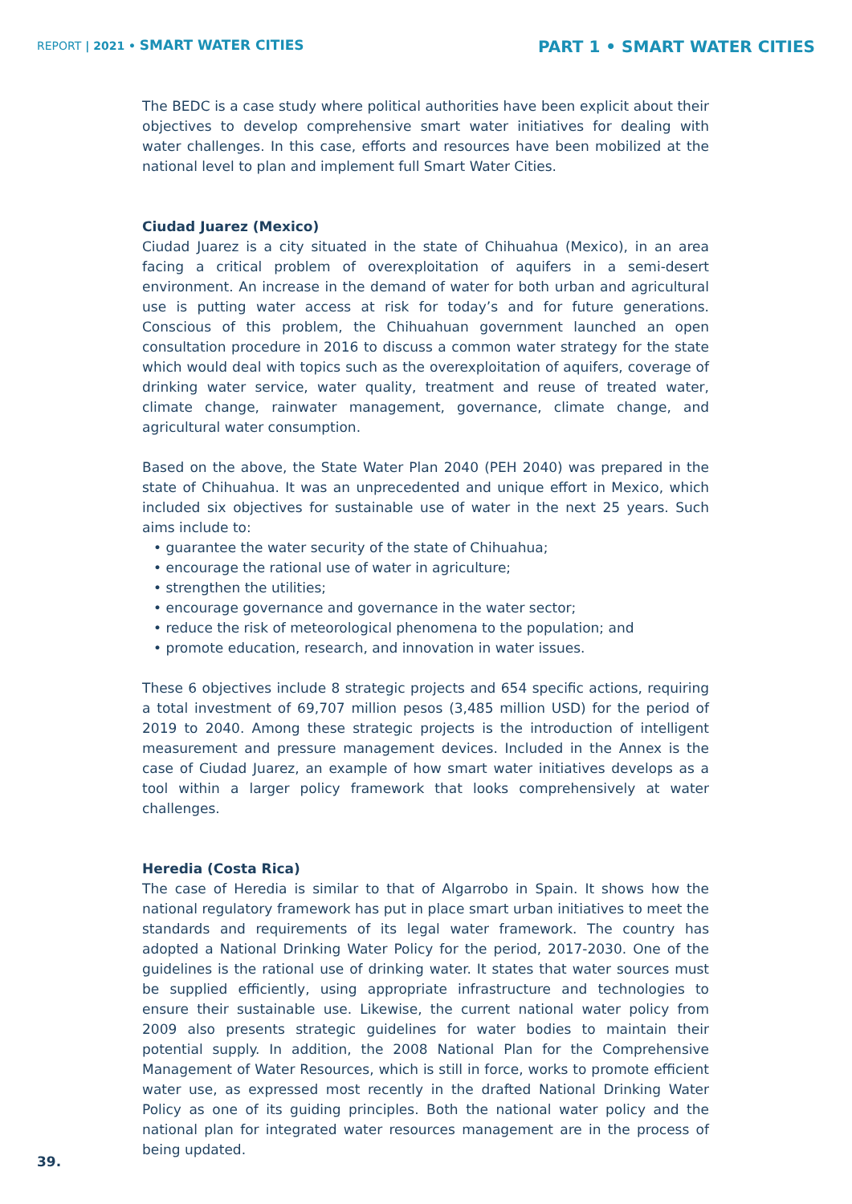REPORT | 2021 • SMART WATER CITIES
PART 1 • SMART WATER CITIES
The BEDC is a case study where political authorities have been explicit about their objectives to develop comprehensive smart water initiatives for dealing with water challenges. In this case, efforts and resources have been mobilized at the national level to plan and implement full Smart Water Cities.
Ciudad Juarez (Mexico)
Ciudad Juarez is a city situated in the state of Chihuahua (Mexico), in an area facing a critical problem of overexploitation of aquifers in a semi-desert environment. An increase in the demand of water for both urban and agricultural use is putting water access at risk for today’s and for future generations. Conscious of this problem, the Chihuahuan government launched an open consultation procedure in 2016 to discuss a common water strategy for the state which would deal with topics such as the overexploitation of aquifers, coverage of drinking water service, water quality, treatment and reuse of treated water, climate change, rainwater management, governance, climate change, and agricultural water consumption.
Based on the above, the State Water Plan 2040 (PEH 2040) was prepared in the state of Chihuahua. It was an unprecedented and unique effort in Mexico, which included six objectives for sustainable use of water in the next 25 years. Such aims include to:
• guarantee the water security of the state of Chihuahua;
• encourage the rational use of water in agriculture;
• strengthen the utilities;
• encourage governance and governance in the water sector;
• reduce the risk of meteorological phenomena to the population; and
• promote education, research, and innovation in water issues.
These 6 objectives include 8 strategic projects and 654 specific actions, requiring a total investment of 69,707 million pesos (3,485 million USD) for the period of 2019 to 2040. Among these strategic projects is the introduction of intelligent measurement and pressure management devices. Included in the Annex is the case of Ciudad Juarez, an example of how smart water initiatives develops as a tool within a larger policy framework that looks comprehensively at water challenges.
Heredia (Costa Rica)
The case of Heredia is similar to that of Algarrobo in Spain. It shows how the national regulatory framework has put in place smart urban initiatives to meet the standards and requirements of its legal water framework. The country has adopted a National Drinking Water Policy for the period, 2017-2030. One of the guidelines is the rational use of drinking water. It states that water sources must be supplied efficiently, using appropriate infrastructure and technologies to ensure their sustainable use. Likewise, the current national water policy from 2009 also presents strategic guidelines for water bodies to maintain their potential supply. In addition, the 2008 National Plan for the Comprehensive Management of Water Resources, which is still in force, works to promote efficient water use, as expressed most recently in the drafted National Drinking Water Policy as one of its guiding principles. Both the national water policy and the national plan for integrated water resources management are in the process of being updated.
39.